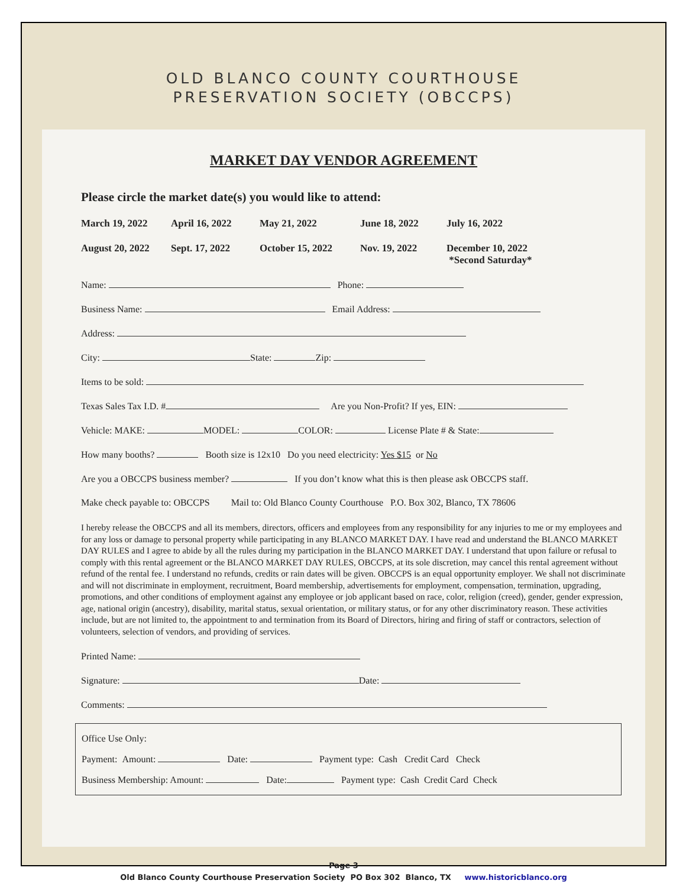OLD BLANCO COUNTY COURTHOUSE
PRESERVATION SOCIETY (OBCCPS)
MARKET DAY VENDOR AGREEMENT
Please circle the market date(s) you would like to attend:
March 19, 2022 April 16, 2022 May 21, 2022 June 18, 2022 July 16, 2022 August 20, 2022 Sept. 17, 2022 October 15, 2022 Nov. 19, 2022 December 10, 2022
*Second Saturday*
Name: Phone:
Business Name: Email Address:
Address:
City: State: Zip:
Items to be sold:
Texas Sales Tax I.D. # Are you Non-Profit? If yes, EIN:
Vehicle: MAKE: MODEL: COLOR: License Plate # & State:
How many booths? Booth size is 12x10 Do you need electricity: Yes $15 or No
Are you a OBCCPS business member? If you don’t know what this is then please ask OBCCPS staff.
Make check payable to: OBCCPS Mail to: Old Blanco County Courthouse P.O. Box 302, Blanco, TX 78606
I hereby release the OBCCPS and all its members, directors, officers and employees from any responsibility for any injuries to me or my employees and for any loss or damage to personal property while participating in any BLANCO MARKET DAY. I have read and understand the BLANCO MARKET DAY RULES and I agree to abide by all the rules during my participation in the BLANCO MARKET DAY. I understand that upon failure or refusal to comply with this rental agreement or the BLANCO MARKET DAY RULES, OBCCPS, at its sole discretion, may cancel this rental agreement without refund of the rental fee. I understand no refunds, credits or rain dates will be given. OBCCPS is an equal opportunity employer. We shall not discriminate and will not discriminate in employment, recruitment, Board membership, advertisements for employment, compensation, termination, upgrading, promotions, and other conditions of employment against any employee or job applicant based on race, color, religion (creed), gender, gender expression, age, national origin (ancestry), disability, marital status, sexual orientation, or military status, or for any other discriminatory reason. These activities include, but are not limited to, the appointment to and termination from its Board of Directors, hiring and firing of staff or contractors, selection of volunteers, selection of vendors, and providing of services.
Printed Name:
Signature: Date:
Comments:
Office Use Only:
Payment: Amount: Date: Payment type: Cash Credit Card Check
Business Membership: Amount: Date: Payment type: Cash Credit Card Check
Page 3
Old Blanco County Courthouse Preservation Society PO Box 302 Blanco, TX www.historicblanco.org